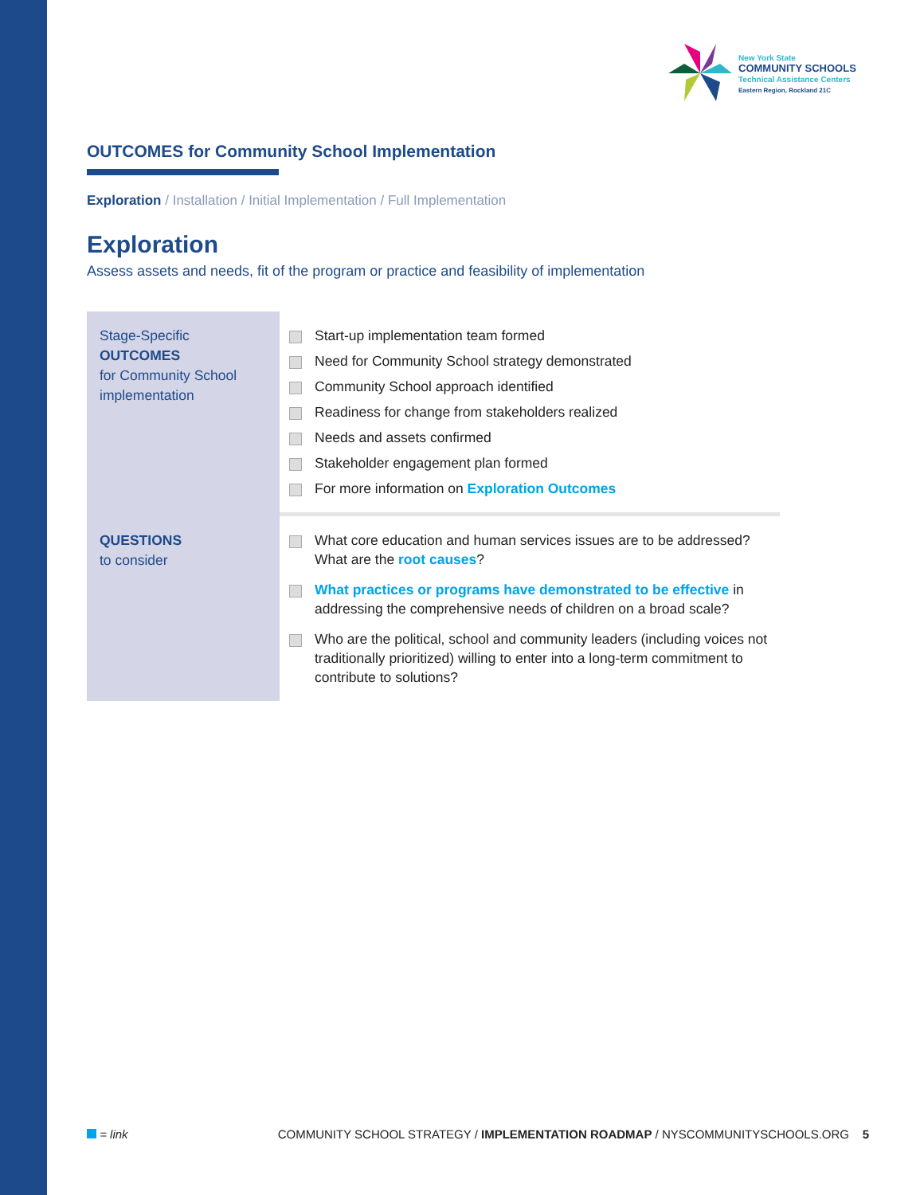New York State
COMMUNITY SCHOOLS
Technical Assistance Centers
Eastern Region, Rockland 21C
OUTCOMES for Community School Implementation
Exploration / Installation / Initial Implementation / Full Implementation
Exploration
Assess assets and needs, fit of the program or practice and feasibility of implementation
| Stage-Specific OUTCOMES for Community School implementation | Start-up implementation team formed Need for Community School strategy demonstrated Community School approach identified Readiness for change from stakeholders realized Needs and assets confirmed Stakeholder engagement plan formed For more information on Exploration Outcomes |
| QUESTIONS to consider | What core education and human services issues are to be addressed? What are the root causes ? What practices or programs have demonstrated to be effective in addressing the comprehensive needs of children on a broad scale? Who are the political, school and community leaders (including voices not traditionally prioritized) willing to enter into a long-term commitment to contribute to solutions? |
= link COMMUNITY SCHOOL STRATEGY / IMPLEMENTATION ROADMAP / NYSCOMMUNITYSCHOOLS.ORG 5